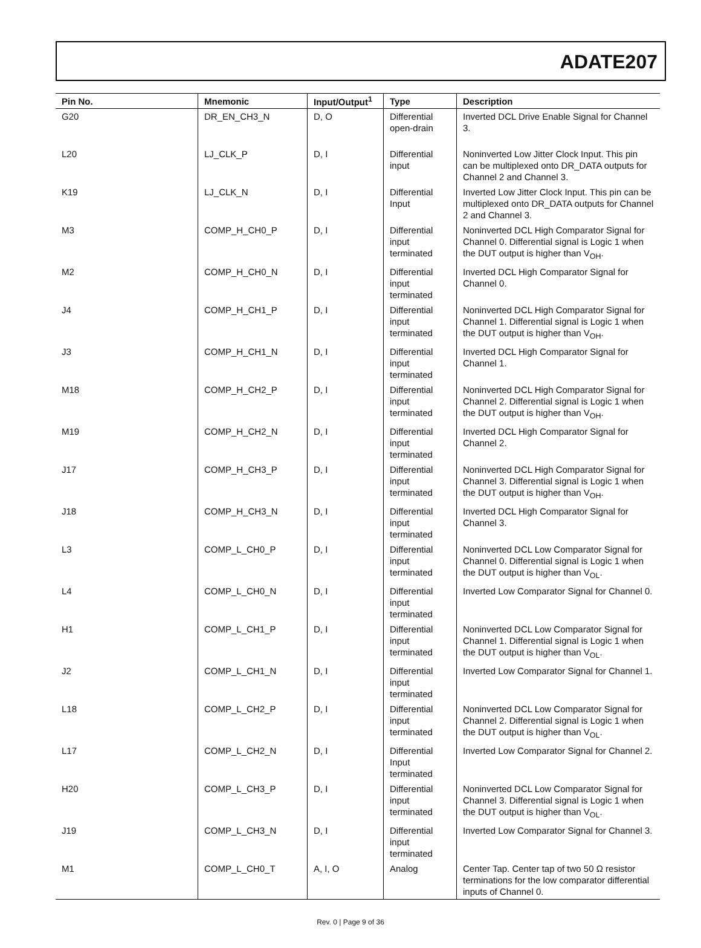ADATE207
| Pin No. | Mnemonic | Input/Output<sup>1</sup> | Type | Description |
| --- | --- | --- | --- | --- |
| G20 | DR_EN_CH3_N | D, O | Differential open-drain | Inverted DCL Drive Enable Signal for Channel 3. |
| L20 | LJ_CLK_P | D, I | Differential input | Noninverted Low Jitter Clock Input. This pin can be multiplexed onto DR_DATA outputs for Channel 2 and Channel 3. |
| K19 | LJ_CLK_N | D, I | Differential Input | Inverted Low Jitter Clock Input. This pin can be multiplexed onto DR_DATA outputs for Channel 2 and Channel 3. |
| M3 | COMP_H_CH0_P | D, I | Differential input terminated | Noninverted DCL High Comparator Signal for Channel 0. Differential signal is Logic 1 when the DUT output is higher than V<sub>OH</sub>. |
| M2 | COMP_H_CH0_N | D, I | Differential input terminated | Inverted DCL High Comparator Signal for Channel 0. |
| J4 | COMP_H_CH1_P | D, I | Differential input terminated | Noninverted DCL High Comparator Signal for Channel 1. Differential signal is Logic 1 when the DUT output is higher than V<sub>OH</sub>. |
| J3 | COMP_H_CH1_N | D, I | Differential input terminated | Inverted DCL High Comparator Signal for Channel 1. |
| M18 | COMP_H_CH2_P | D, I | Differential input terminated | Noninverted DCL High Comparator Signal for Channel 2. Differential signal is Logic 1 when the DUT output is higher than V<sub>OH</sub>. |
| M19 | COMP_H_CH2_N | D, I | Differential input terminated | Inverted DCL High Comparator Signal for Channel 2. |
| J17 | COMP_H_CH3_P | D, I | Differential input terminated | Noninverted DCL High Comparator Signal for Channel 3. Differential signal is Logic 1 when the DUT output is higher than V<sub>OH</sub>. |
| J18 | COMP_H_CH3_N | D, I | Differential input terminated | Inverted DCL High Comparator Signal for Channel 3. |
| L3 | COMP_L_CH0_P | D, I | Differential input terminated | Noninverted DCL Low Comparator Signal for Channel 0. Differential signal is Logic 1 when the DUT output is higher than V<sub>OL</sub>. |
| L4 | COMP_L_CH0_N | D, I | Differential input terminated | Inverted Low Comparator Signal for Channel 0. |
| H1 | COMP_L_CH1_P | D, I | Differential input terminated | Noninverted DCL Low Comparator Signal for Channel 1. Differential signal is Logic 1 when the DUT output is higher than V<sub>OL</sub>. |
| J2 | COMP_L_CH1_N | D, I | Differential input terminated | Inverted Low Comparator Signal for Channel 1. |
| L18 | COMP_L_CH2_P | D, I | Differential input terminated | Noninverted DCL Low Comparator Signal for Channel 2. Differential signal is Logic 1 when the DUT output is higher than V<sub>OL</sub>. |
| L17 | COMP_L_CH2_N | D, I | Differential Input terminated | Inverted Low Comparator Signal for Channel 2. |
| H20 | COMP_L_CH3_P | D, I | Differential input terminated | Noninverted DCL Low Comparator Signal for Channel 3. Differential signal is Logic 1 when the DUT output is higher than V<sub>OL</sub>. |
| J19 | COMP_L_CH3_N | D, I | Differential input terminated | Inverted Low Comparator Signal for Channel 3. |
| M1 | COMP_L_CH0_T | A, I, O | Analog | Center Tap. Center tap of two 50 Ω resistor terminations for the low comparator differential inputs of Channel 0. |
Rev. 0 | Page 9 of 36